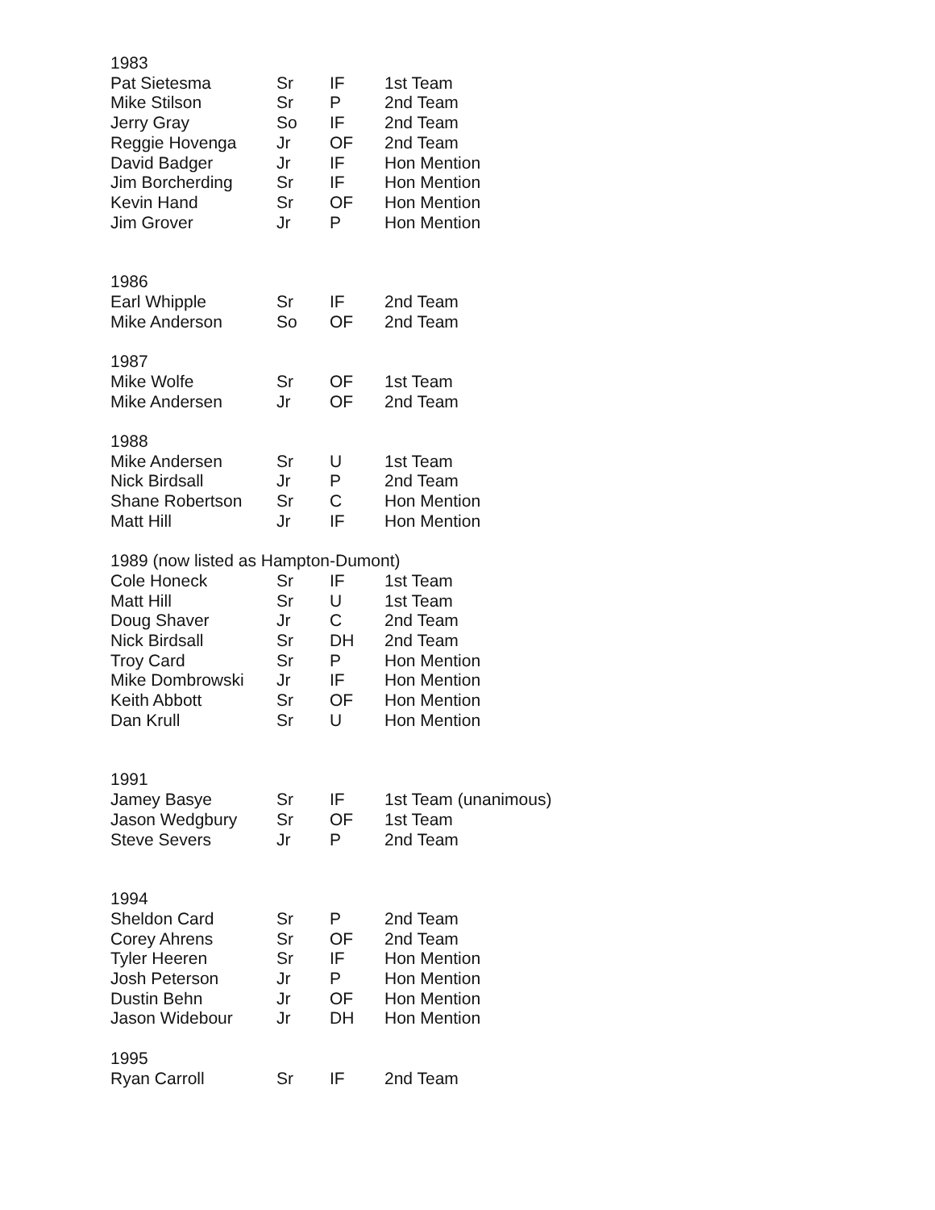| 1983 | | | |
| Pat Sietesma | Sr | IF | 1st Team |
| Mike Stilson | Sr | P | 2nd Team |
| Jerry Gray | So | IF | 2nd Team |
| Reggie Hovenga | Jr | OF | 2nd Team |
| David Badger | Jr | IF | Hon Mention |
| Jim Borcherding | Sr | IF | Hon Mention |
| Kevin Hand | Sr | OF | Hon Mention |
| Jim Grover | Jr | P | Hon Mention |
| 1986 | | | |
| Earl Whipple | Sr | IF | 2nd Team |
| Mike Anderson | So | OF | 2nd Team |
| 1987 | | | |
| Mike Wolfe | Sr | OF | 1st Team |
| Mike Andersen | Jr | OF | 2nd Team |
| 1988 | | | |
| Mike Andersen | Sr | U | 1st Team |
| Nick Birdsall | Jr | P | 2nd Team |
| Shane Robertson | Sr | C | Hon Mention |
| Matt Hill | Jr | IF | Hon Mention |
| 1989 (now listed as Hampton-Dumont) | | | |
| Cole Honeck | Sr | IF | 1st Team |
| Matt Hill | Sr | U | 1st Team |
| Doug Shaver | Jr | C | 2nd Team |
| Nick Birdsall | Sr | DH | 2nd Team |
| Troy Card | Sr | P | Hon Mention |
| Mike Dombrowski | Jr | IF | Hon Mention |
| Keith Abbott | Sr | OF | Hon Mention |
| Dan Krull | Sr | U | Hon Mention |
| 1991 | | | |
| Jamey Basye | Sr | IF | 1st Team (unanimous) |
| Jason Wedgbury | Sr | OF | 1st Team |
| Steve Severs | Jr | P | 2nd Team |
| 1994 | | | |
| Sheldon Card | Sr | P | 2nd Team |
| Corey Ahrens | Sr | OF | 2nd Team |
| Tyler Heeren | Sr | IF | Hon Mention |
| Josh Peterson | Jr | P | Hon Mention |
| Dustin Behn | Jr | OF | Hon Mention |
| Jason Widebour | Jr | DH | Hon Mention |
| 1995 | | | |
| Ryan Carroll | Sr | IF | 2nd Team |